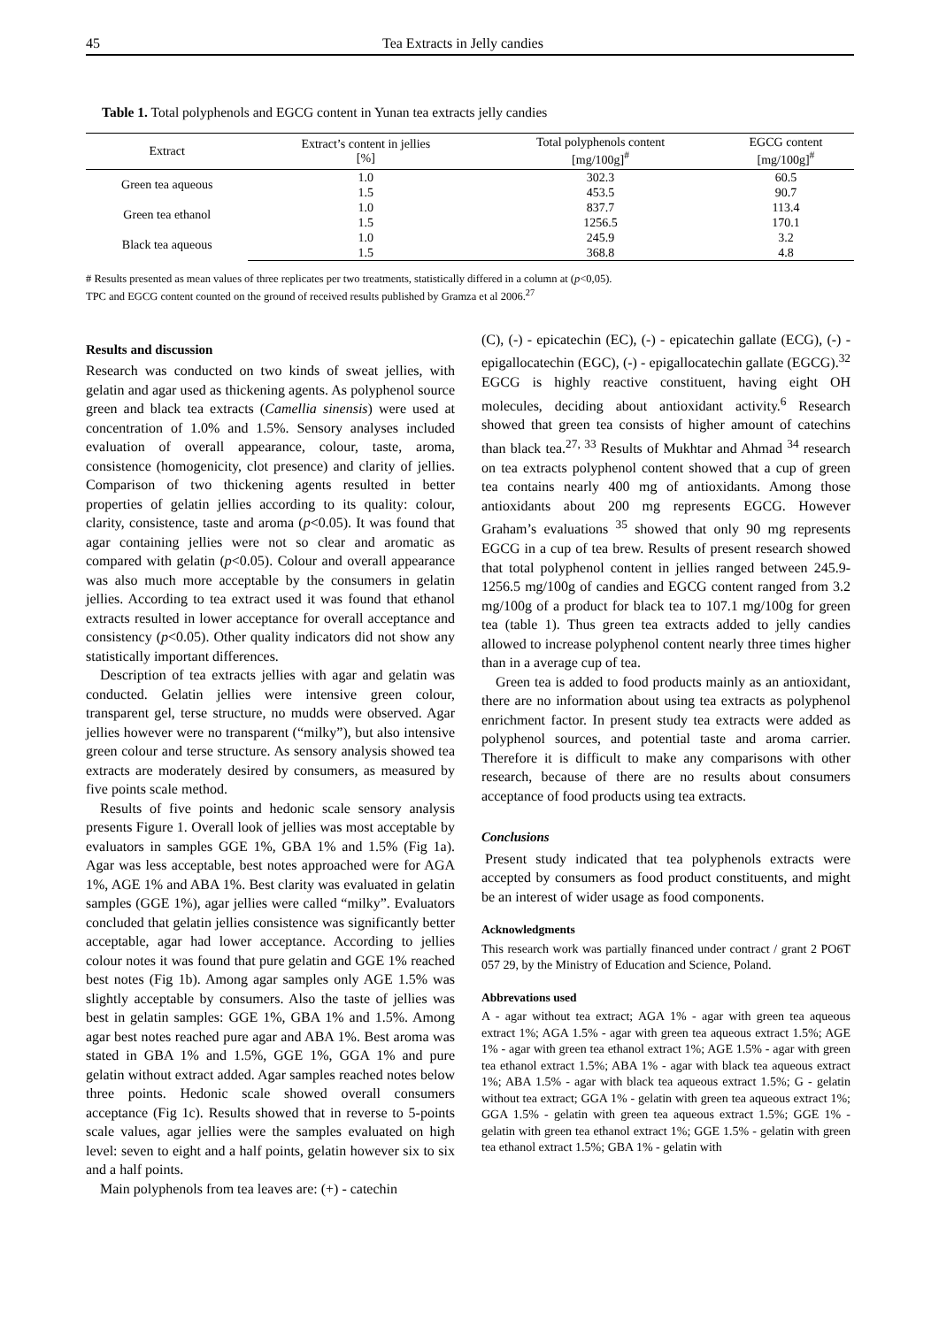45 Tea Extracts in Jelly candies
Table 1. Total polyphenols and EGCG content in Yunan tea extracts jelly candies
| Extract | Extract’s content in jellies [%] | Total polyphenols content [mg/100g]<sup>#</sup> | EGCG content [mg/100g]<sup>#</sup> |
| --- | --- | --- | --- |
| Green tea aqueous | 1.0 | 302.3 | 60.5 |
| | 1.5 | 453.5 | 90.7 |
| Green tea ethanol | 1.0 | 837.7 | 113.4 |
| | 1.5 | 1256.5 | 170.1 |
| Black tea aqueous | 1.0 | 245.9 | 3.2 |
| | 1.5 | 368.8 | 4.8 |
# Results presented as mean values of three replicates per two treatments, statistically differed in a column at (p<0,05).
TPC and EGCG content counted on the ground of received results published by Gramza et al 2006.<sup>27</sup>
Results and discussion
Research was conducted on two kinds of sweat jellies, with gelatin and agar used as thickening agents. As polyphenol source green and black tea extracts (Camellia sinensis) were used at concentration of 1.0% and 1.5%. Sensory analyses included evaluation of overall appearance, colour, taste, aroma, consistence (homogenicity, clot presence) and clarity of jellies. Comparison of two thickening agents resulted in better properties of gelatin jellies according to its quality: colour, clarity, consistence, taste and aroma (p<0.05). It was found that agar containing jellies were not so clear and aromatic as compared with gelatin (p<0.05). Colour and overall appearance was also much more acceptable by the consumers in gelatin jellies. According to tea extract used it was found that ethanol extracts resulted in lower acceptance for overall acceptance and consistency (p<0.05). Other quality indicators did not show any statistically important differences.
Description of tea extracts jellies with agar and gelatin was conducted. Gelatin jellies were intensive green colour, transparent gel, terse structure, no mudds were observed. Agar jellies however were no transparent (“milky”), but also intensive green colour and terse structure. As sensory analysis showed tea extracts are moderately desired by consumers, as measured by five points scale method.
Results of five points and hedonic scale sensory analysis presents Figure 1. Overall look of jellies was most acceptable by evaluators in samples GGE 1%, GBA 1% and 1.5% (Fig 1a). Agar was less acceptable, best notes approached were for AGA 1%, AGE 1% and ABA 1%. Best clarity was evaluated in gelatin samples (GGE 1%), agar jellies were called “milky”. Evaluators concluded that gelatin jellies consistence was significantly better acceptable, agar had lower acceptance. According to jellies colour notes it was found that pure gelatin and GGE 1% reached best notes (Fig 1b). Among agar samples only AGE 1.5% was slightly acceptable by consumers. Also the taste of jellies was best in gelatin samples: GGE 1%, GBA 1% and 1.5%. Among agar best notes reached pure agar and ABA 1%. Best aroma was stated in GBA 1% and 1.5%, GGE 1%, GGA 1% and pure gelatin without extract added. Agar samples reached notes below three points. Hedonic scale showed overall consumers acceptance (Fig 1c). Results showed that in reverse to 5-points scale values, agar jellies were the samples evaluated on high level: seven to eight and a half points, gelatin however six to six and a half points.
Main polyphenols from tea leaves are: (+) - catechin
(C), (-) - epicatechin (EC), (-) - epicatechin gallate (ECG), (-) - epigallocatechin (EGC), (-) - epigallocatechin gallate (EGCG).<sup>32</sup> EGCG is highly reactive constituent, having eight OH molecules, deciding about antioxidant activity.<sup>6</sup> Research showed that green tea consists of higher amount of catechins than black tea.<sup>27, 33</sup> Results of Mukhtar and Ahmad <sup>34</sup> research on tea extracts polyphenol content showed that a cup of green tea contains nearly 400 mg of antioxidants. Among those antioxidants about 200 mg represents EGCG. However Graham’s evaluations <sup>35</sup> showed that only 90 mg represents EGCG in a cup of tea brew. Results of present research showed that total polyphenol content in jellies ranged between 245.9-1256.5 mg/100g of candies and EGCG content ranged from 3.2 mg/100g of a product for black tea to 107.1 mg/100g for green tea (table 1). Thus green tea extracts added to jelly candies allowed to increase polyphenol content nearly three times higher than in a average cup of tea.
Green tea is added to food products mainly as an antioxidant, there are no information about using tea extracts as polyphenol enrichment factor. In present study tea extracts were added as polyphenol sources, and potential taste and aroma carrier. Therefore it is difficult to make any comparisons with other research, because of there are no results about consumers acceptance of food products using tea extracts.
Conclusions
Present study indicated that tea polyphenols extracts were accepted by consumers as food product constituents, and might be an interest of wider usage as food components.
Acknowledgments
This research work was partially financed under contract / grant 2 PO6T 057 29, by the Ministry of Education and Science, Poland.
Abbrevations used
A - agar without tea extract; AGA 1% - agar with green tea aqueous extract 1%; AGA 1.5% - agar with green tea aqueous extract 1.5%; AGE 1% - agar with green tea ethanol extract 1%; AGE 1.5% - agar with green tea ethanol extract 1.5%; ABA 1% - agar with black tea aqueous extract 1%; ABA 1.5% - agar with black tea aqueous extract 1.5%; G - gelatin without tea extract; GGA 1% - gelatin with green tea aqueous extract 1%; GGA 1.5% - gelatin with green tea aqueous extract 1.5%; GGE 1% - gelatin with green tea ethanol extract 1%; GGE 1.5% - gelatin with green tea ethanol extract 1.5%; GBA 1% - gelatin with